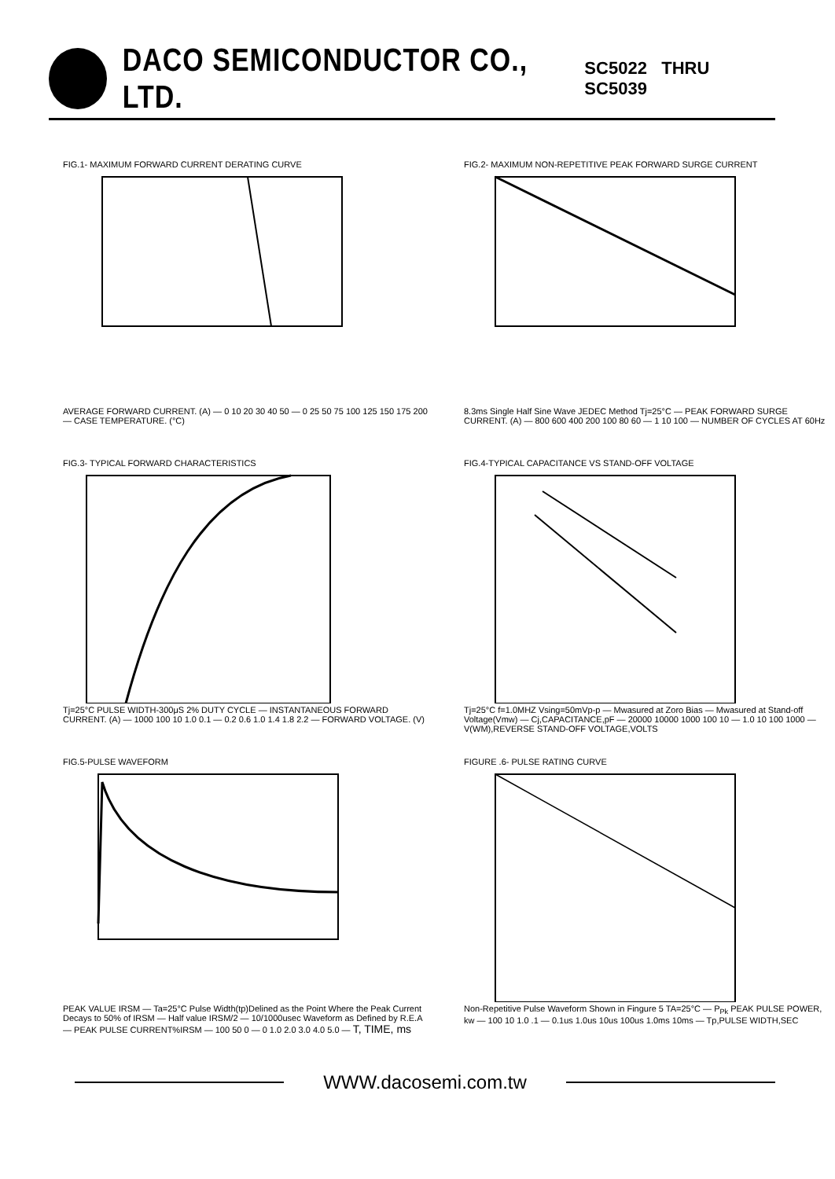DACO SEMICONDUCTOR CO., LTD. SC5022 THRU SC5039
FIG.1- MAXIMUM FORWARD CURRENT DERATING CURVE
AVERAGE FORWARD CURRENT. (A) — 0 10 20 30 40 50 — 0 25 50 75 100 125 150 175 200 — CASE TEMPERATURE. (°C)
FIG.2- MAXIMUM NON-REPETITIVE PEAK FORWARD SURGE CURRENT
8.3ms Single Half Sine Wave JEDEC Method Tj=25°C — PEAK FORWARD SURGE CURRENT. (A) — 800 600 400 200 100 80 60 — 1 10 100 — NUMBER OF CYCLES AT 60Hz
FIG.3- TYPICAL FORWARD CHARACTERISTICS
Tj=25°C PULSE WIDTH-300μS 2% DUTY CYCLE — INSTANTANEOUS FORWARD CURRENT. (A) — 1000 100 10 1.0 0.1 — 0.2 0.6 1.0 1.4 1.8 2.2 — FORWARD VOLTAGE. (V)
FIG.4-TYPICAL CAPACITANCE VS STAND-OFF VOLTAGE
Tj=25°C f=1.0MHZ Vsing=50mVp-p — Mwasured at Zoro Bias — Mwasured at Stand-off Voltage(Vmw) — Cj,CAPACITANCE,pF — 20000 10000 1000 100 10 — 1.0 10 100 1000 — V(WM),REVERSE STAND-OFF VOLTAGE,VOLTS
FIG.5-PULSE WAVEFORM
PEAK VALUE IRSM — Ta=25°C Pulse Width(tp)Delined as the Point Where the Peak Current Decays to 50% of IRSM — Half value IRSM/2 — 10/1000usec Waveform as Defined by R.E.A — PEAK PULSE CURRENT%IRSM — 100 50 0 — 0 1.0 2.0 3.0 4.0 5.0 — T, TIME, ms
FIGURE .6- PULSE RATING CURVE
Non-Repetitive Pulse Waveform Shown in Fingure 5 TA=25°C — P<sub>Pk</sub> PEAK PULSE POWER, kw — 100 10 1.0 .1 — 0.1us 1.0us 10us 100us 1.0ms 10ms — Tp,PULSE WIDTH,SEC
WWW.dacosemi.com.tw